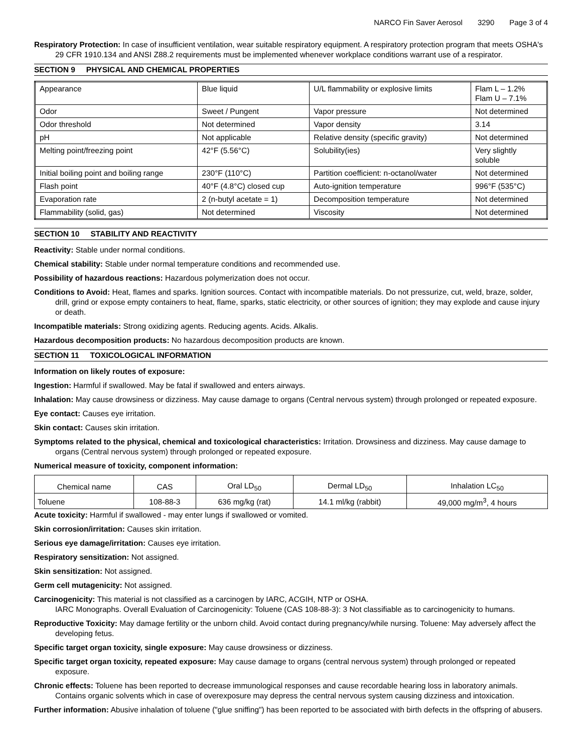NARCO Fin Saver Aerosol 3290 Page 3 of 4
Respiratory Protection: In case of insufficient ventilation, wear suitable respiratory equipment. A respiratory protection program that meets OSHA's 29 CFR 1910.134 and ANSI Z88.2 requirements must be implemented whenever workplace conditions warrant use of a respirator.
SECTION 9 PHYSICAL AND CHEMICAL PROPERTIES
| Appearance | Blue liquid | U/L flammability or explosive limits | Flam L – 1.2% Flam U – 7.1% |
| Odor | Sweet / Pungent | Vapor pressure | Not determined |
| Odor threshold | Not determined | Vapor density | 3.14 |
| pH | Not applicable | Relative density (specific gravity) | Not determined |
| Melting point/freezing point | 42°F (5.56°C) | Solubility(ies) | Very slightly soluble |
| Initial boiling point and boiling range | 230°F (110°C) | Partition coefficient: n-octanol/water | Not determined |
| Flash point | 40°F (4.8°C) closed cup | Auto-ignition temperature | 996°F (535°C) |
| Evaporation rate | 2 (n-butyl acetate = 1) | Decomposition temperature | Not determined |
| Flammability (solid, gas) | Not determined | Viscosity | Not determined |
SECTION 10 STABILITY AND REACTIVITY
Reactivity: Stable under normal conditions.
Chemical stability: Stable under normal temperature conditions and recommended use.
Possibility of hazardous reactions: Hazardous polymerization does not occur.
Conditions to Avoid: Heat, flames and sparks. Ignition sources. Contact with incompatible materials. Do not pressurize, cut, weld, braze, solder, drill, grind or expose empty containers to heat, flame, sparks, static electricity, or other sources of ignition; they may explode and cause injury or death.
Incompatible materials: Strong oxidizing agents. Reducing agents. Acids. Alkalis.
Hazardous decomposition products: No hazardous decomposition products are known.
SECTION 11 TOXICOLOGICAL INFORMATION
Information on likely routes of exposure:
Ingestion: Harmful if swallowed. May be fatal if swallowed and enters airways.
Inhalation: May cause drowsiness or dizziness. May cause damage to organs (Central nervous system) through prolonged or repeated exposure.
Eye contact: Causes eye irritation.
Skin contact: Causes skin irritation.
Symptoms related to the physical, chemical and toxicological characteristics: Irritation. Drowsiness and dizziness. May cause damage to organs (Central nervous system) through prolonged or repeated exposure.
Numerical measure of toxicity, component information:
| Chemical name | CAS | Oral LD<sub>50</sub> | Dermal LD<sub>50</sub> | Inhalation LC<sub>50</sub> |
| --- | --- | --- | --- | --- |
| Toluene | 108-88-3 | 636 mg/kg (rat) | 14.1 ml/kg (rabbit) | 49,000 mg/m<sup>3</sup>, 4 hours |
Acute toxicity: Harmful if swallowed - may enter lungs if swallowed or vomited.
Skin corrosion/irritation: Causes skin irritation.
Serious eye damage/irritation: Causes eye irritation.
Respiratory sensitization: Not assigned.
Skin sensitization: Not assigned.
Germ cell mutagenicity: Not assigned.
Carcinogenicity: This material is not classified as a carcinogen by IARC, ACGIH, NTP or OSHA.
IARC Monographs. Overall Evaluation of Carcinogenicity: Toluene (CAS 108-88-3): 3 Not classifiable as to carcinogenicity to humans.
Reproductive Toxicity: May damage fertility or the unborn child. Avoid contact during pregnancy/while nursing. Toluene: May adversely affect the developing fetus.
Specific target organ toxicity, single exposure: May cause drowsiness or dizziness.
Specific target organ toxicity, repeated exposure: May cause damage to organs (central nervous system) through prolonged or repeated exposure.
Chronic effects: Toluene has been reported to decrease immunological responses and cause recordable hearing loss in laboratory animals. Contains organic solvents which in case of overexposure may depress the central nervous system causing dizziness and intoxication.
Further information: Abusive inhalation of toluene ("glue sniffing") has been reported to be associated with birth defects in the offspring of abusers.